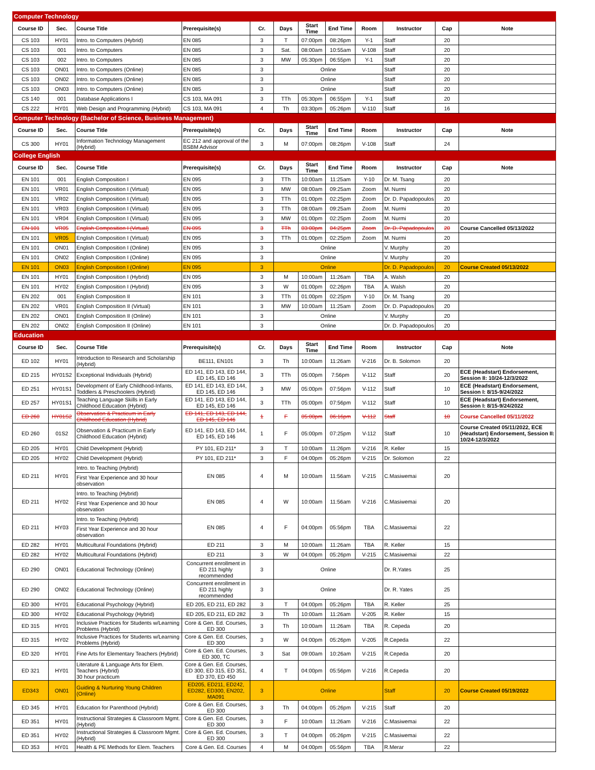| Computer Technology | | | | | | | | | | | |
| Course ID | Sec. | Course Title | Prerequisite(s) | Cr. | Days | Start Time | End Time | Room | Instructor | Cap | Note |
| CS 103 | HY01 | Intro. to Computers (Hybrid) | EN 085 | 3 | T | 07:00pm | 08:26pm | Y-1 | Staff | 20 | |
| CS 103 | 001 | Intro. to Computers | EN 085 | 3 | Sat. | 08:00am | 10:55am | V-108 | Staff | 20 | |
| CS 103 | 002 | Intro. to Computers | EN 085 | 3 | MW | 05:30pm | 06:55pm | Y-1 | Staff | 20 | |
| CS 103 | ON01 | Intro. to Computers (Online) | EN 085 | 3 | Online | | | | Staff | 20 | |
| CS 103 | ON02 | Intro. to Computers (Online) | EN 085 | 3 | Online | | | | Staff | 20 | |
| CS 103 | ON03 | Intro. to Computers (Online) | EN 085 | 3 | Online | | | | Staff | 20 | |
| CS 140 | 001 | Database Applications I | CS 103, MA 091 | 3 | TTh | 05:30pm | 06:55pm | Y-1 | Staff | 20 | |
| CS 222 | HY01 | Web Design and Programming (Hybrid) | CS 103, MA 091 | 4 | Th | 03:30pm | 05:26pm | V-110 | Staff | 16 | |
| Computer Technology (Bachelor of Science, Business Management) | | | | | | | | | | | |
| Course ID | Sec. | Course Title | Prerequisite(s) | Cr. | Days | Start Time | End Time | Room | Instructor | Cap | Note |
| CS 300 | HY01 | Information Technology Management (Hybrid) | EC 212 and approval of the BSBM Advisor | 3 | M | 07:00pm | 08:26pm | V-108 | Staff | 24 | |
| College English | | | | | | | | | | | |
| Course ID | Sec. | Course Title | Prerequisite(s) | Cr. | Days | Start Time | End Time | Room | Instructor | Cap | Note |
| EN 101 | 001 | English Composition I | EN 095 | 3 | TTh | 10:00am | 11:25am | Y-10 | Dr. M. Tsang | 20 | |
| EN 101 | VR01 | English Composition I (Virtual) | EN 095 | 3 | MW | 08:00am | 09:25am | Zoom | M. Nurmi | 20 | |
| EN 101 | VR02 | English Composition I (Virtual) | EN 095 | 3 | TTh | 01:00pm | 02:25pm | Zoom | Dr. D. Papadopoulos | 20 | |
| EN 101 | VR03 | English Composition I (Virtual) | EN 095 | 3 | TTh | 08:00am | 09:25am | Zoom | M. Nurmi | 20 | |
| EN 101 | VR04 | English Composition I (Virtual) | EN 095 | 3 | MW | 01:00pm | 02:25pm | Zoom | M. Nurmi | 20 | |
| EN 101 | VR05 | English Composition I (Virtual) | EN 095 | 3 | TTh | 03:00pm | 04:25pm | Zoom | Dr. D. Papadopoulos | 20 | Course Cancelled 05/13/2022 |
| EN 101 | VR05 | English Composition I (Virtual) | EN 095 | 3 | TTh | 01:00pm | 02:25pm | Zoom | M. Nurmi | 20 | |
| EN 101 | ON01 | English Composition I (Online) | EN 095 | 3 | Online | | | | V. Murphy | 20 | |
| EN 101 | ON02 | English Composition I (Online) | EN 095 | 3 | Online | | | | V. Murphy | 20 | |
| EN 101 | ON03 | English Composition I (Online) | EN 095 | 3 | Online | | | | Dr. D. Papadopoulos | 20 | Course Created 05/13/2022 |
| EN 101 | HY01 | English Composition I (Hybrid) | EN 095 | 3 | M | 10:00am | 11:26am | TBA | A. Walsh | 20 | |
| EN 101 | HY02 | English Composition I (Hybrid) | EN 095 | 3 | W | 01:00pm | 02:26pm | TBA | A. Walsh | 20 | |
| EN 202 | 001 | English Composition II | EN 101 | 3 | TTh | 01:00pm | 02:25pm | Y-10 | Dr. M. Tsang | 20 | |
| EN 202 | VR01 | English Composition II (Virtual) | EN 101 | 3 | MW | 10:00am | 11:25am | Zoom | Dr. D. Papadopoulos | 20 | |
| EN 202 | ON01 | English Composition II (Online) | EN 101 | 3 | Online | | | | V. Murphy | 20 | |
| EN 202 | ON02 | English Composition II (Online) | EN 101 | 3 | Online | | | | Dr. D. Papadopoulos | 20 | |
| Education | | | | | | | | | | | |
| Course ID | Sec. | Course Title | Prerequisite(s) | Cr. | Days | Start Time | End Time | Room | Instructor | Cap | Note |
| ED 102 | HY01 | Introduction to Research and Scholarship (Hybrid) | BE111, EN101 | 3 | Th | 10:00am | 11:26am | V-216 | Dr. B. Solomon | 20 | |
| ED 215 | HY01S2 | Exceptional Individuals (Hybrid) | ED 141, ED 143, ED 144, ED 145, ED 146 | 3 | TTh | 05:00pm | 7:56pm | V-112 | Staff | 20 | ECE (Headstart) Endorsement, Session II: 10/24-12/3/2022 |
| ED 251 | HY01S1 | Development of Early Childhood-Infants, Toddlers & Preschoolers (Hybrid) | ED 141, ED 143, ED 144, ED 145, ED 146 | 3 | MW | 05:00pm | 07:56pm | V-112 | Staff | 10 | ECE (Headstart) Endorsement, Session I: 8/15-9/24/2022 |
| ED 257 | HY01S1 | Teaching Language Skills in Early Childhood Education (Hybrid) | ED 141, ED 143, ED 144, ED 145, ED 146 | 3 | TTh | 05:00pm | 07:56pm | V-112 | Staff | 10 | ECE (Headstart) Endorsement, Session I: 8/15-9/24/2022 |
| ED 260 | HY01S2 | Observation & Practicum in Early Childhood Education (Hybrid) | ED 141, ED 143, ED 144, ED 145, ED 146 | 1 | F | 05:00pm | 06:16pm | V-112 | Staff | 10 | Course Cancelled 05/11/2022 |
| ED 260 | 01S2 | Observation & Practicum in Early Childhood Education (Hybrid) | ED 141, ED 143, ED 144, ED 145, ED 146 | 1 | F | 05:00pm | 07:25pm | V-112 | Staff | 10 | Course Created 05/11/2022, ECE (Headstart) Endorsement, Session II: 10/24-12/3/2022 |
| ED 205 | HY01 | Child Development (Hybrid) | PY 101, ED 211* | 3 | T | 10:00am | 11:26pm | V-216 | R. Keller | 15 | |
| ED 205 | HY02 | Child Development (Hybrid) | PY 101, ED 211* | 3 | F | 04:00pm | 05:26pm | V-215 | Dr. Solomon | 22 | |
| ED 211 | HY01 | Intro. to Teaching (Hybrid) | EN 085 | 4 | M | 10:00am | 11:56am | V-215 | C.Masiwemai | 20 | |
| | | First Year Experience and 30 hour observation | | | | | | | | | |
| ED 211 | HY02 | Intro. to Teaching (Hybrid) | EN 085 | 4 | W | 10:00am | 11:56am | V-216 | C.Masiwemai | 20 | |
| | | First Year Experience and 30 hour observation | | | | | | | | | |
| ED 211 | HY03 | Intro. to Teaching (Hybrid) | EN 085 | 4 | F | 04:00pm | 05:56pm | TBA | C.Masiwemai | 22 | |
| | | First Year Experience and 30 hour observation | | | | | | | | | |
| ED 282 | HY01 | Multicultural Foundations (Hybrid) | ED 211 | 3 | M | 10:00am | 11:26am | TBA | R. Keller | 15 | |
| ED 282 | HY02 | Multicultural Foundations (Hybrid) | ED 211 | 3 | W | 04:00pm | 05:26pm | V-215 | C.Masiwemai | 22 | |
| ED 290 | ON01 | Educational Technology (Online) | Concurrent enrollment in ED 211 highly recommended | 3 | Online | | | | Dr. R.Yates | 25 | |
| ED 290 | ON02 | Educational Technology (Online) | Concurrent enrollment in ED 211 highly recommended | 3 | Online | | | | Dr. R. Yates | 25 | |
| ED 300 | HY01 | Educational Psychology (Hybrid) | ED 205, ED 211, ED 282 | 3 | T | 04:00pm | 05:26pm | TBA | R. Keller | 25 | |
| ED 300 | HY02 | Educational Psychology (Hybrid) | ED 205, ED 211, ED 282 | 3 | Th | 10:00am | 11:26am | V-205 | R. Keller | 15 | |
| ED 315 | HY01 | Inclusive Practices for Students w/Learning Problems (Hybrid) | Core & Gen. Ed. Courses, ED 300 | 3 | Th | 10:00am | 11:26am | TBA | R. Cepeda | 20 | |
| ED 315 | HY02 | Inclusive Practices for Students w/Learning Problems (Hybrid) | Core & Gen. Ed. Courses, ED 300 | 3 | W | 04:00pm | 05:26pm | V-205 | R.Cepeda | 22 | |
| ED 320 | HY01 | Fine Arts for Elementary Teachers (Hybrid) | Core & Gen. Ed. Courses, ED 300, TC | 3 | Sat | 09:00am | 10:26am | V-215 | R.Cepeda | 20 | |
| ED 321 | HY01 | Literature & Language Arts for Elem. Teachers (Hybrid) 30 hour practicum | Core & Gen. Ed. Courses, ED 300, ED 315, ED 351, ED 370, ED 450 | 4 | T | 04:00pm | 05:56pm | V-216 | R.Cepeda | 20 | |
| ED343 | ON01 | Guiding & Nurturing Young Children (Online) | ED205, ED211, ED242, ED282, ED300, EN202, MA091 | 3 | Online | | | | Staff | 20 | Course Created 05/19/2022 |
| ED 345 | HY01 | Education for Parenthood (Hybrid) | Core & Gen. Ed. Courses, ED 300 | 3 | Th | 04:00pm | 05:26pm | V-215 | Staff | 20 | |
| ED 351 | HY01 | Instructional Strategies & Classroom Mgmt. (Hybrid) | Core & Gen. Ed. Courses, ED 300 | 3 | F | 10:00am | 11:26am | V-216 | C.Masiwemai | 22 | |
| ED 351 | HY02 | Instructional Strategies & Classroom Mgmt. (Hybrid) | Core & Gen. Ed. Courses, ED 300 | 3 | T | 04:00pm | 05:26pm | V-215 | C.Masiwemai | 22 | |
| ED 353 | HY01 | Health & PE Methods for Elem. Teachers | Core & Gen. Ed. Courses | 4 | M | 04:00pm | 05:56pm | TBA | R.Merar | 22 | |